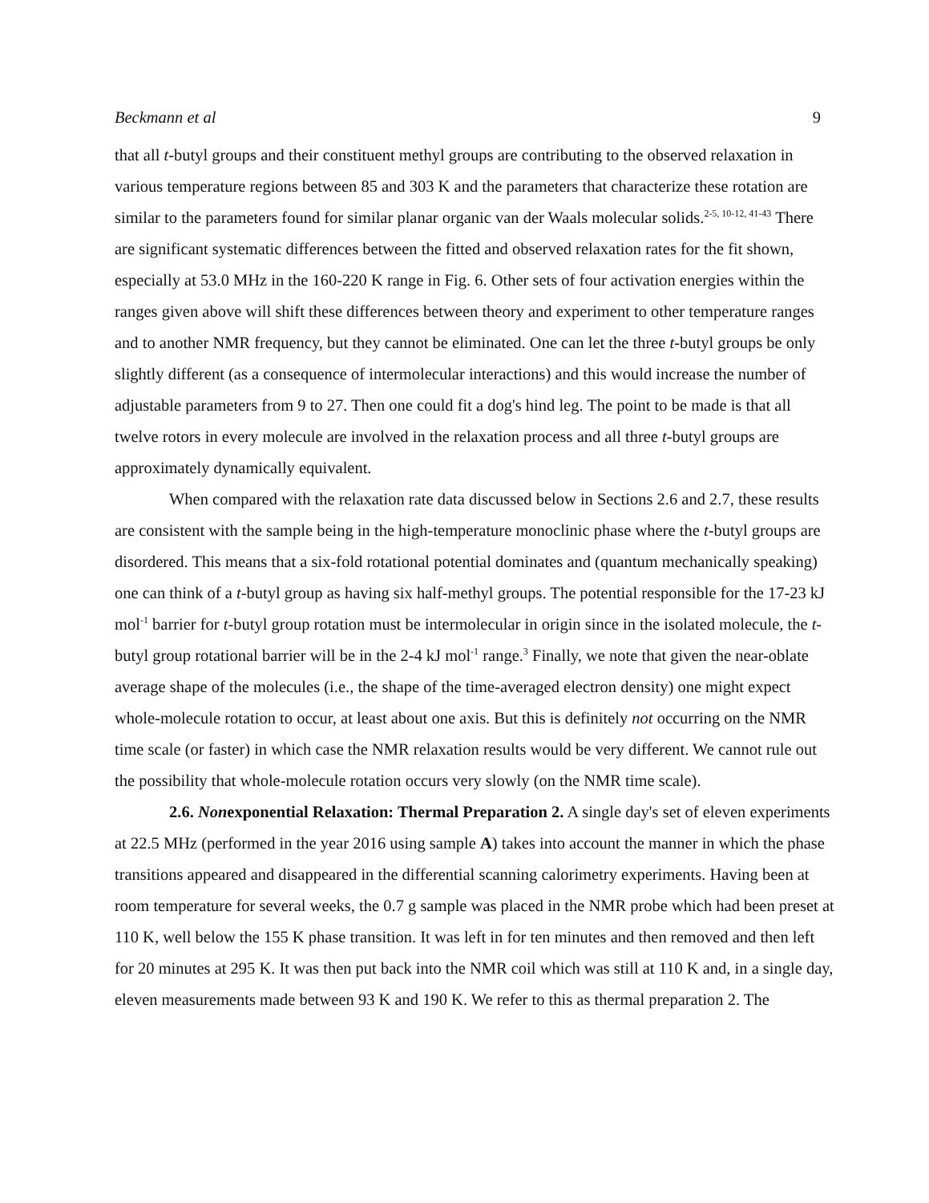Beckmann et al 9
that all t-butyl groups and their constituent methyl groups are contributing to the observed relaxation in various temperature regions between 85 and 303 K and the parameters that characterize these rotation are similar to the parameters found for similar planar organic van der Waals molecular solids.<sup>2-5, 10-12, 41-43</sup> There are significant systematic differences between the fitted and observed relaxation rates for the fit shown, especially at 53.0 MHz in the 160-220 K range in Fig. 6. Other sets of four activation energies within the ranges given above will shift these differences between theory and experiment to other temperature ranges and to another NMR frequency, but they cannot be eliminated. One can let the three t-butyl groups be only slightly different (as a consequence of intermolecular interactions) and this would increase the number of adjustable parameters from 9 to 27. Then one could fit a dog's hind leg. The point to be made is that all twelve rotors in every molecule are involved in the relaxation process and all three t-butyl groups are approximately dynamically equivalent.
When compared with the relaxation rate data discussed below in Sections 2.6 and 2.7, these results are consistent with the sample being in the high-temperature monoclinic phase where the t-butyl groups are disordered. This means that a six-fold rotational potential dominates and (quantum mechanically speaking) one can think of a t-butyl group as having six half-methyl groups. The potential responsible for the 17-23 kJ mol<sup>-1</sup> barrier for t-butyl group rotation must be intermolecular in origin since in the isolated molecule, the t-butyl group rotational barrier will be in the 2-4 kJ mol<sup>-1</sup> range.<sup>3</sup> Finally, we note that given the near-oblate average shape of the molecules (i.e., the shape of the time-averaged electron density) one might expect whole-molecule rotation to occur, at least about one axis. But this is definitely not occurring on the NMR time scale (or faster) in which case the NMR relaxation results would be very different. We cannot rule out the possibility that whole-molecule rotation occurs very slowly (on the NMR time scale).
2.6. Nonexponential Relaxation: Thermal Preparation 2. A single day's set of eleven experiments at 22.5 MHz (performed in the year 2016 using sample A) takes into account the manner in which the phase transitions appeared and disappeared in the differential scanning calorimetry experiments. Having been at room temperature for several weeks, the 0.7 g sample was placed in the NMR probe which had been preset at 110 K, well below the 155 K phase transition. It was left in for ten minutes and then removed and then left for 20 minutes at 295 K. It was then put back into the NMR coil which was still at 110 K and, in a single day, eleven measurements made between 93 K and 190 K. We refer to this as thermal preparation 2. The